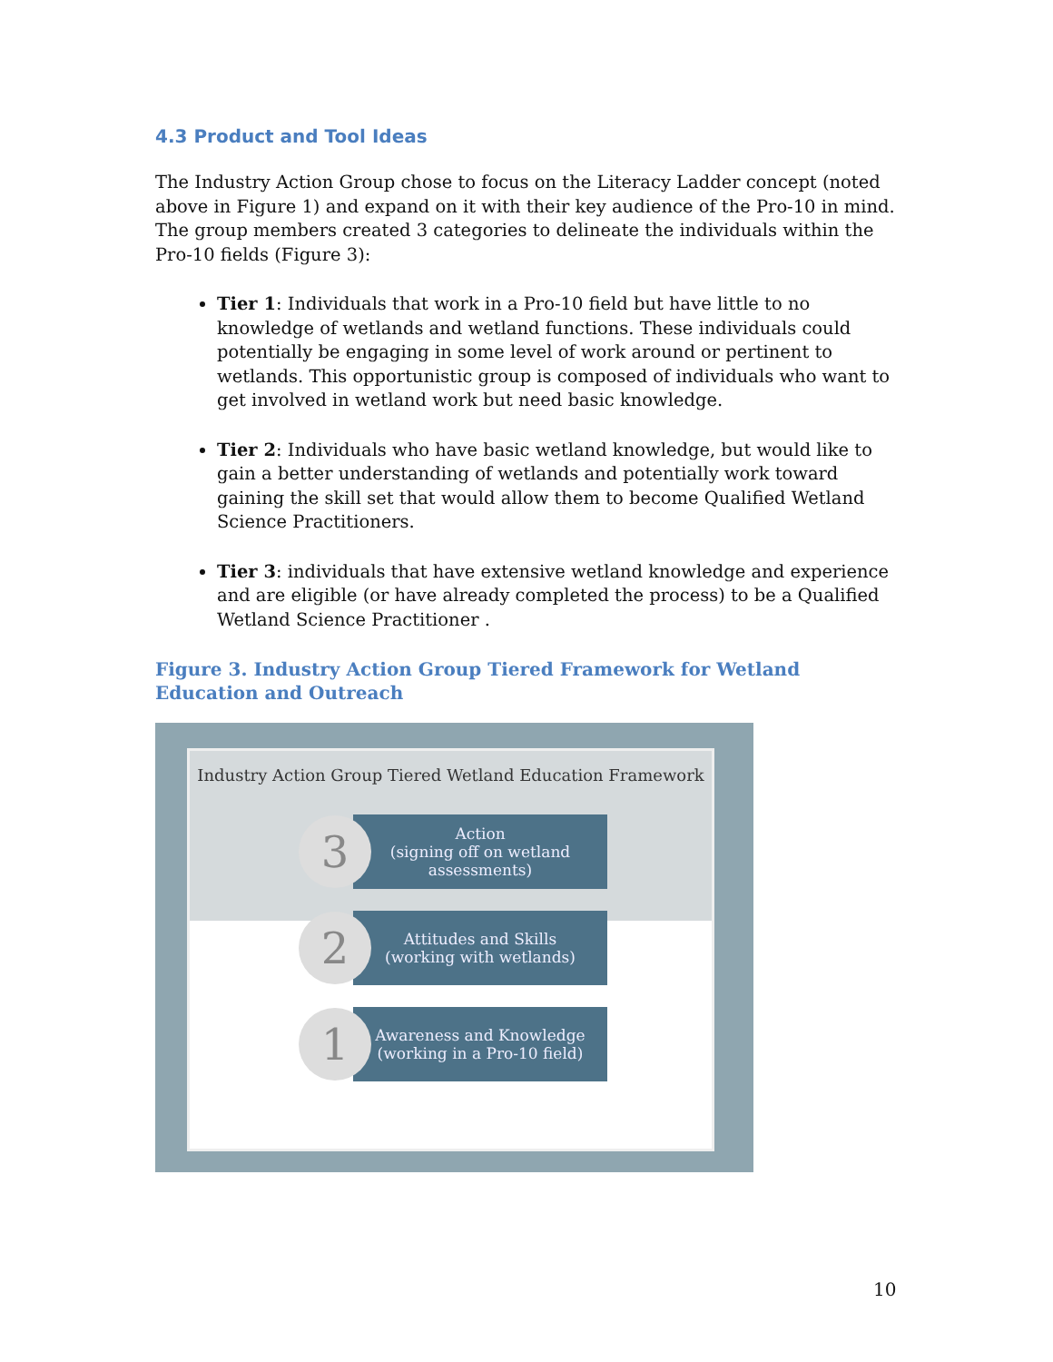4.3 Product and Tool Ideas
The Industry Action Group chose to focus on the Literacy Ladder concept (noted above in Figure 1) and expand on it with their key audience of the Pro-10 in mind. The group members created 3 categories to delineate the individuals within the Pro-10 fields (Figure 3):
Tier 1: Individuals that work in a Pro-10 field but have little to no knowledge of wetlands and wetland functions. These individuals could potentially be engaging in some level of work around or pertinent to wetlands. This opportunistic group is composed of individuals who want to get involved in wetland work but need basic knowledge.
Tier 2: Individuals who have basic wetland knowledge, but would like to gain a better understanding of wetlands and potentially work toward gaining the skill set that would allow them to become Qualified Wetland Science Practitioners.
Tier 3: individuals that have extensive wetland knowledge and experience and are eligible (or have already completed the process) to be a Qualified Wetland Science Practitioner .
Figure 3. Industry Action Group Tiered Framework for Wetland Education and Outreach
Industry Action Group Tiered Wetland Education Framework
3
Action
(signing off on wetland assessments)
2
Attitudes and Skills
(working with wetlands)
1
Awareness and Knowledge
(working in a Pro-10 field)
10